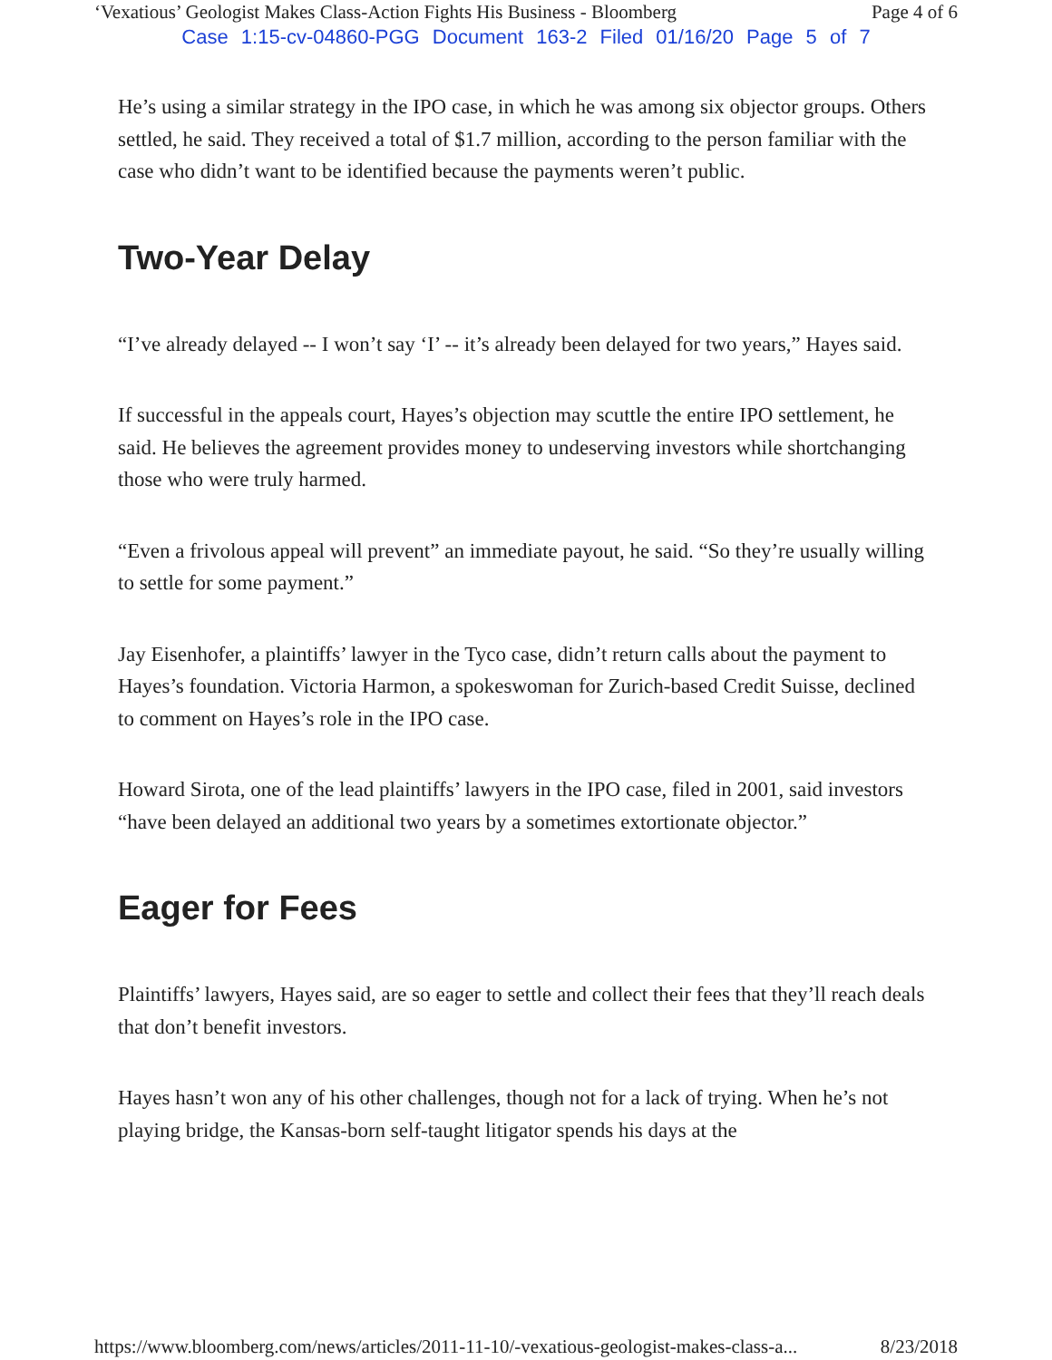‘Vexatious’ Geologist Makes Class-Action Fights His Business - Bloomberg Page 4 of 6
Case 1:15-cv-04860-PGG Document 163-2 Filed 01/16/20 Page 5 of 7
He’s using a similar strategy in the IPO case, in which he was among six objector groups. Others settled, he said. They received a total of $1.7 million, according to the person familiar with the case who didn’t want to be identified because the payments weren’t public.
Two-Year Delay
“I’ve already delayed -- I won’t say ‘I’ -- it’s already been delayed for two years,” Hayes said.
If successful in the appeals court, Hayes’s objection may scuttle the entire IPO settlement, he said. He believes the agreement provides money to undeserving investors while shortchanging those who were truly harmed.
“Even a frivolous appeal will prevent” an immediate payout, he said. “So they’re usually willing to settle for some payment.”
Jay Eisenhofer, a plaintiffs’ lawyer in the Tyco case, didn’t return calls about the payment to Hayes’s foundation. Victoria Harmon, a spokeswoman for Zurich-based Credit Suisse, declined to comment on Hayes’s role in the IPO case.
Howard Sirota, one of the lead plaintiffs’ lawyers in the IPO case, filed in 2001, said investors “have been delayed an additional two years by a sometimes extortionate objector.”
Eager for Fees
Plaintiffs’ lawyers, Hayes said, are so eager to settle and collect their fees that they’ll reach deals that don’t benefit investors.
Hayes hasn’t won any of his other challenges, though not for a lack of trying. When he’s not playing bridge, the Kansas-born self-taught litigator spends his days at the
https://www.bloomberg.com/news/articles/2011-11-10/-vexatious-geologist-makes-class-a... 8/23/2018